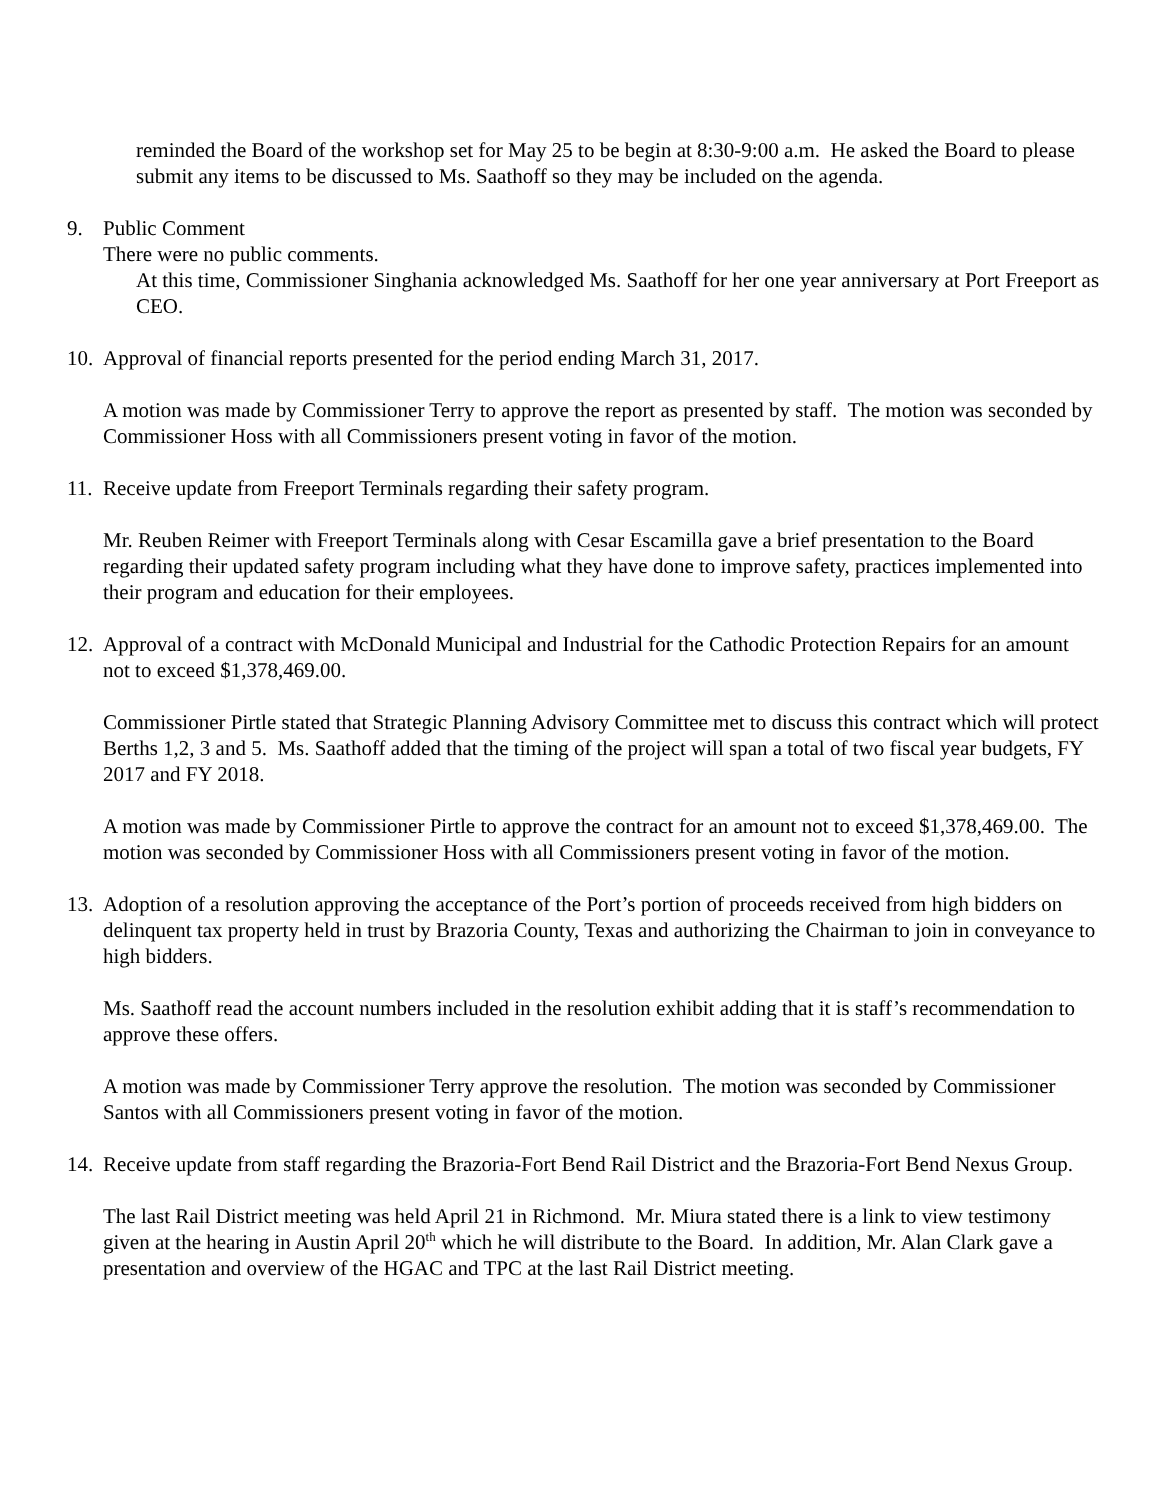reminded the Board of the workshop set for May 25 to be begin at 8:30-9:00 a.m. He asked the Board to please submit any items to be discussed to Ms. Saathoff so they may be included on the agenda.
9. Public Comment
There were no public comments.
At this time, Commissioner Singhania acknowledged Ms. Saathoff for her one year anniversary at Port Freeport as CEO.
10.
Approval of financial reports presented for the period ending March 31, 2017.
A motion was made by Commissioner Terry to approve the report as presented by staff. The motion was seconded by Commissioner Hoss with all Commissioners present voting in favor of the motion.
11.
Receive update from Freeport Terminals regarding their safety program.
Mr. Reuben Reimer with Freeport Terminals along with Cesar Escamilla gave a brief presentation to the Board regarding their updated safety program including what they have done to improve safety, practices implemented into their program and education for their employees.
12.
Approval of a contract with McDonald Municipal and Industrial for the Cathodic Protection Repairs for an amount not to exceed $1,378,469.00.
Commissioner Pirtle stated that Strategic Planning Advisory Committee met to discuss this contract which will protect Berths 1,2, 3 and 5. Ms. Saathoff added that the timing of the project will span a total of two fiscal year budgets, FY 2017 and FY 2018.
A motion was made by Commissioner Pirtle to approve the contract for an amount not to exceed $1,378,469.00. The motion was seconded by Commissioner Hoss with all Commissioners present voting in favor of the motion.
13.
Adoption of a resolution approving the acceptance of the Port’s portion of proceeds received from high bidders on delinquent tax property held in trust by Brazoria County, Texas and authorizing the Chairman to join in conveyance to high bidders.
Ms. Saathoff read the account numbers included in the resolution exhibit adding that it is staff’s recommendation to approve these offers.
A motion was made by Commissioner Terry approve the resolution. The motion was seconded by Commissioner Santos with all Commissioners present voting in favor of the motion.
14.
Receive update from staff regarding the Brazoria-Fort Bend Rail District and the Brazoria-Fort Bend Nexus Group.
The last Rail District meeting was held April 21 in Richmond. Mr. Miura stated there is a link to view testimony given at the hearing in Austin April 20<sup>th</sup> which he will distribute to the Board. In addition, Mr. Alan Clark gave a presentation and overview of the HGAC and TPC at the last Rail District meeting.